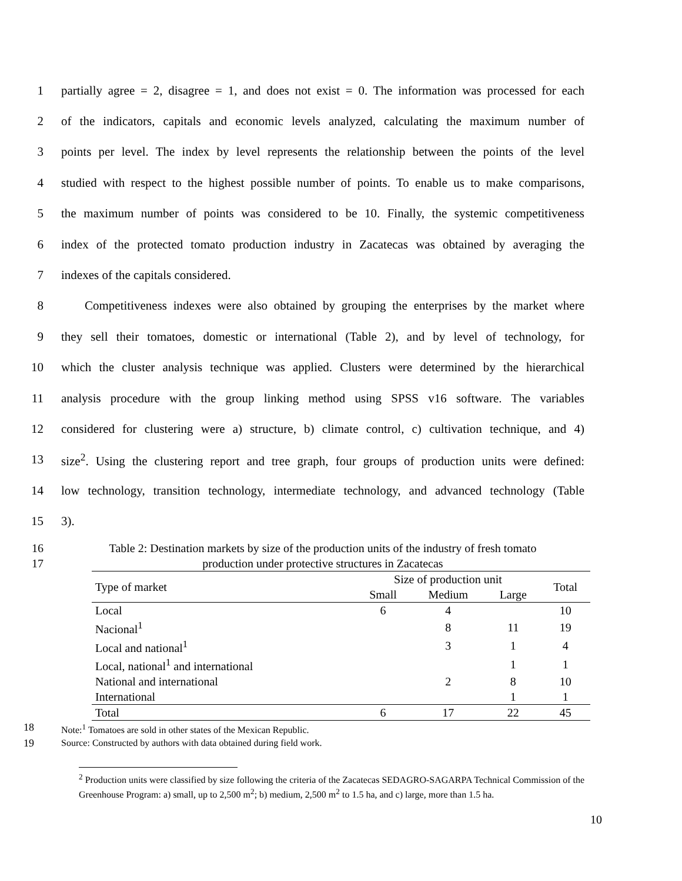1 partially agree = 2, disagree = 1, and does not exist = 0. The information was processed for each
2 of the indicators, capitals and economic levels analyzed, calculating the maximum number of
3 points per level. The index by level represents the relationship between the points of the level
4 studied with respect to the highest possible number of points. To enable us to make comparisons,
5 the maximum number of points was considered to be 10. Finally, the systemic competitiveness
6 index of the protected tomato production industry in Zacatecas was obtained by averaging the
7 indexes of the capitals considered.
8 Competitiveness indexes were also obtained by grouping the enterprises by the market where
9 they sell their tomatoes, domestic or international (Table 2), and by level of technology, for
10 which the cluster analysis technique was applied. Clusters were determined by the hierarchical
11 analysis procedure with the group linking method using SPSS v16 software. The variables
12 considered for clustering were a) structure, b) climate control, c) cultivation technique, and 4)
13 size<sup>2</sup>. Using the clustering report and tree graph, four groups of production units were defined:
14 low technology, transition technology, intermediate technology, and advanced technology (Table
15 3).
16 Table 2: Destination markets by size of the production units of the industry of fresh tomato
17 production under protective structures in Zacatecas
| Type of market | Size of production unit | | | Total |
| --- | --- | --- | --- | --- |
| | Small | Medium | Large | |
| Local | 6 | 4 | | 10 |
| Nacional<sup>1</sup> | | 8 | 11 | 19 |
| Local and national<sup>1</sup> | | 3 | 1 | 4 |
| Local, national<sup>1</sup> and international | | | 1 | 1 |
| National and international | | 2 | 8 | 10 |
| International | | | 1 | 1 |
| Total | 6 | 17 | 22 | 45 |
18 Note:<sup>1</sup> Tomatoes are sold in other states of the Mexican Republic.
19 Source: Constructed by authors with data obtained during field work.
<sup>2</sup> Production units were classified by size following the criteria of the Zacatecas SEDAGRO-SAGARPA Technical Commission of the Greenhouse Program: a) small, up to 2,500 m<sup>2</sup>; b) medium, 2,500 m<sup>2</sup> to 1.5 ha, and c) large, more than 1.5 ha.
10